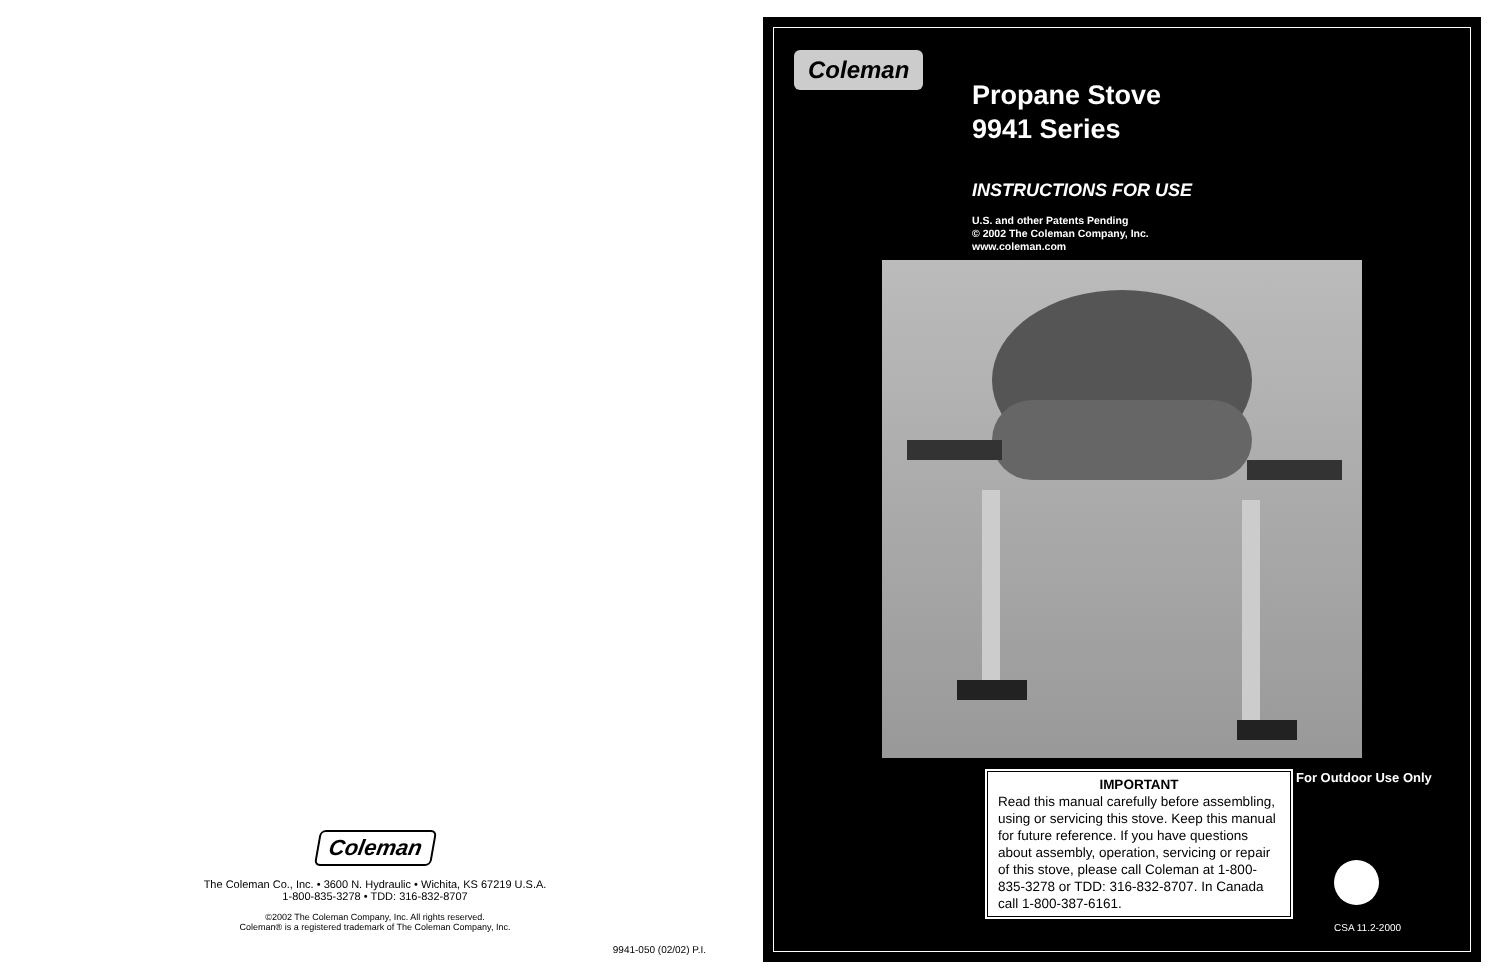Coleman
The Coleman Co., Inc. • 3600 N. Hydraulic • Wichita, KS 67219 U.S.A.
1-800-835-3278 • TDD: 316-832-8707
©2002 The Coleman Company, Inc. All rights reserved.
Coleman® is a registered trademark of The Coleman Company, Inc.
9941-050 (02/02) P.I.
Coleman
Propane Stove
9941 Series
INSTRUCTIONS FOR USE
U.S. and other Patents Pending
© 2002 The Coleman Company, Inc.
www.coleman.com
IMPORTANT
Read this manual carefully before assembling, using or servicing this stove. Keep this manual for future reference. If you have questions about assembly, operation, servicing or repair of this stove, please call Coleman at 1-800-835-3278 or TDD: 316-832-8707. In Canada call 1-800-387-6161.
For Outdoor Use Only
CSA 11.2-2000